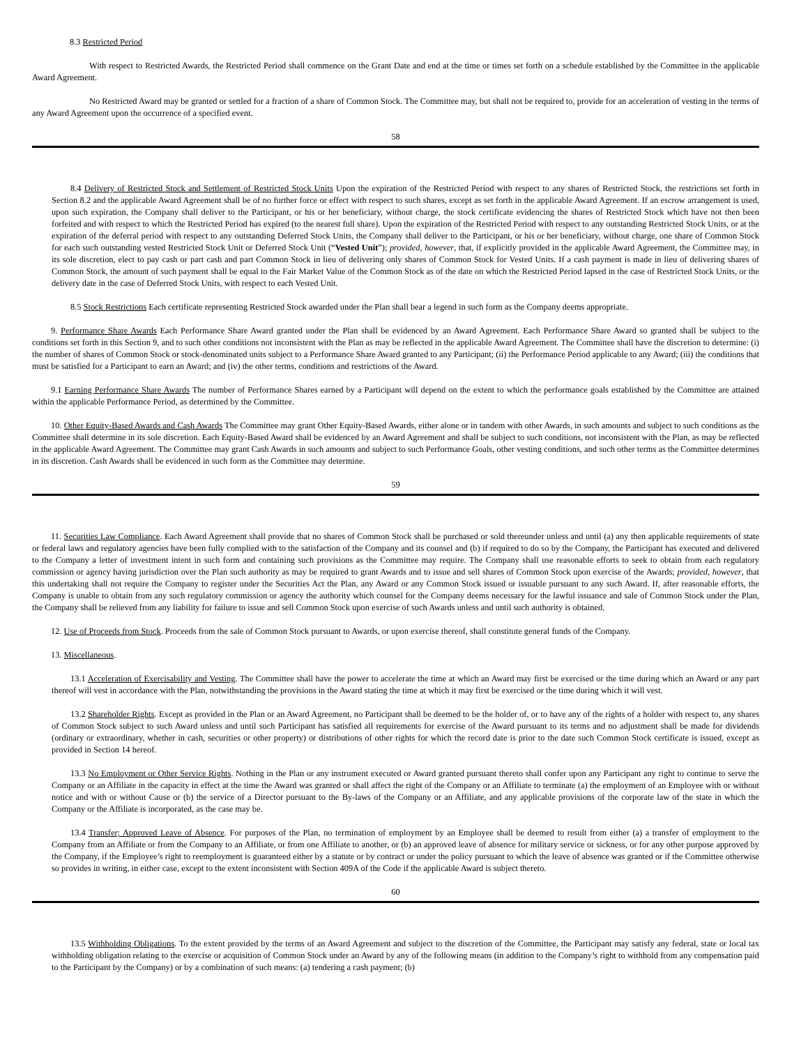8.3 Restricted Period
With respect to Restricted Awards, the Restricted Period shall commence on the Grant Date and end at the time or times set forth on a schedule established by the Committee in the applicable Award Agreement.
No Restricted Award may be granted or settled for a fraction of a share of Common Stock. The Committee may, but shall not be required to, provide for an acceleration of vesting in the terms of any Award Agreement upon the occurrence of a specified event.
58
8.4 Delivery of Restricted Stock and Settlement of Restricted Stock Units Upon the expiration of the Restricted Period with respect to any shares of Restricted Stock, the restrictions set forth in Section 8.2 and the applicable Award Agreement shall be of no further force or effect with respect to such shares, except as set forth in the applicable Award Agreement. If an escrow arrangement is used, upon such expiration, the Company shall deliver to the Participant, or his or her beneficiary, without charge, the stock certificate evidencing the shares of Restricted Stock which have not then been forfeited and with respect to which the Restricted Period has expired (to the nearest full share). Upon the expiration of the Restricted Period with respect to any outstanding Restricted Stock Units, or at the expiration of the deferral period with respect to any outstanding Deferred Stock Units, the Company shall deliver to the Participant, or his or her beneficiary, without charge, one share of Common Stock for each such outstanding vested Restricted Stock Unit or Deferred Stock Unit (“Vested Unit”); provided, however, that, if explicitly provided in the applicable Award Agreement, the Committee may, in its sole discretion, elect to pay cash or part cash and part Common Stock in lieu of delivering only shares of Common Stock for Vested Units. If a cash payment is made in lieu of delivering shares of Common Stock, the amount of such payment shall be equal to the Fair Market Value of the Common Stock as of the date on which the Restricted Period lapsed in the case of Restricted Stock Units, or the delivery date in the case of Deferred Stock Units, with respect to each Vested Unit.
8.5 Stock Restrictions Each certificate representing Restricted Stock awarded under the Plan shall bear a legend in such form as the Company deems appropriate.
9. Performance Share Awards Each Performance Share Award granted under the Plan shall be evidenced by an Award Agreement. Each Performance Share Award so granted shall be subject to the conditions set forth in this Section 9, and to such other conditions not inconsistent with the Plan as may be reflected in the applicable Award Agreement. The Committee shall have the discretion to determine: (i) the number of shares of Common Stock or stock-denominated units subject to a Performance Share Award granted to any Participant; (ii) the Performance Period applicable to any Award; (iii) the conditions that must be satisfied for a Participant to earn an Award; and (iv) the other terms, conditions and restrictions of the Award.
9.1 Earning Performance Share Awards The number of Performance Shares earned by a Participant will depend on the extent to which the performance goals established by the Committee are attained within the applicable Performance Period, as determined by the Committee.
10. Other Equity-Based Awards and Cash Awards The Committee may grant Other Equity-Based Awards, either alone or in tandem with other Awards, in such amounts and subject to such conditions as the Committee shall determine in its sole discretion. Each Equity-Based Award shall be evidenced by an Award Agreement and shall be subject to such conditions, not inconsistent with the Plan, as may be reflected in the applicable Award Agreement. The Committee may grant Cash Awards in such amounts and subject to such Performance Goals, other vesting conditions, and such other terms as the Committee determines in its discretion. Cash Awards shall be evidenced in such form as the Committee may determine.
59
11. Securities Law Compliance. Each Award Agreement shall provide that no shares of Common Stock shall be purchased or sold thereunder unless and until (a) any then applicable requirements of state or federal laws and regulatory agencies have been fully complied with to the satisfaction of the Company and its counsel and (b) if required to do so by the Company, the Participant has executed and delivered to the Company a letter of investment intent in such form and containing such provisions as the Committee may require. The Company shall use reasonable efforts to seek to obtain from each regulatory commission or agency having jurisdiction over the Plan such authority as may be required to grant Awards and to issue and sell shares of Common Stock upon exercise of the Awards; provided, however, that this undertaking shall not require the Company to register under the Securities Act the Plan, any Award or any Common Stock issued or issuable pursuant to any such Award. If, after reasonable efforts, the Company is unable to obtain from any such regulatory commission or agency the authority which counsel for the Company deems necessary for the lawful issuance and sale of Common Stock under the Plan, the Company shall be relieved from any liability for failure to issue and sell Common Stock upon exercise of such Awards unless and until such authority is obtained.
12. Use of Proceeds from Stock. Proceeds from the sale of Common Stock pursuant to Awards, or upon exercise thereof, shall constitute general funds of the Company.
13. Miscellaneous.
13.1 Acceleration of Exercisability and Vesting. The Committee shall have the power to accelerate the time at which an Award may first be exercised or the time during which an Award or any part thereof will vest in accordance with the Plan, notwithstanding the provisions in the Award stating the time at which it may first be exercised or the time during which it will vest.
13.2 Shareholder Rights. Except as provided in the Plan or an Award Agreement, no Participant shall be deemed to be the holder of, or to have any of the rights of a holder with respect to, any shares of Common Stock subject to such Award unless and until such Participant has satisfied all requirements for exercise of the Award pursuant to its terms and no adjustment shall be made for dividends (ordinary or extraordinary, whether in cash, securities or other property) or distributions of other rights for which the record date is prior to the date such Common Stock certificate is issued, except as provided in Section 14 hereof.
13.3 No Employment or Other Service Rights. Nothing in the Plan or any instrument executed or Award granted pursuant thereto shall confer upon any Participant any right to continue to serve the Company or an Affiliate in the capacity in effect at the time the Award was granted or shall affect the right of the Company or an Affiliate to terminate (a) the employment of an Employee with or without notice and with or without Cause or (b) the service of a Director pursuant to the By-laws of the Company or an Affiliate, and any applicable provisions of the corporate law of the state in which the Company or the Affiliate is incorporated, as the case may be.
13.4 Transfer; Approved Leave of Absence. For purposes of the Plan, no termination of employment by an Employee shall be deemed to result from either (a) a transfer of employment to the Company from an Affiliate or from the Company to an Affiliate, or from one Affiliate to another, or (b) an approved leave of absence for military service or sickness, or for any other purpose approved by the Company, if the Employee’s right to reemployment is guaranteed either by a statute or by contract or under the policy pursuant to which the leave of absence was granted or if the Committee otherwise so provides in writing, in either case, except to the extent inconsistent with Section 409A of the Code if the applicable Award is subject thereto.
60
13.5 Withholding Obligations. To the extent provided by the terms of an Award Agreement and subject to the discretion of the Committee, the Participant may satisfy any federal, state or local tax withholding obligation relating to the exercise or acquisition of Common Stock under an Award by any of the following means (in addition to the Company’s right to withhold from any compensation paid to the Participant by the Company) or by a combination of such means: (a) tendering a cash payment; (b)